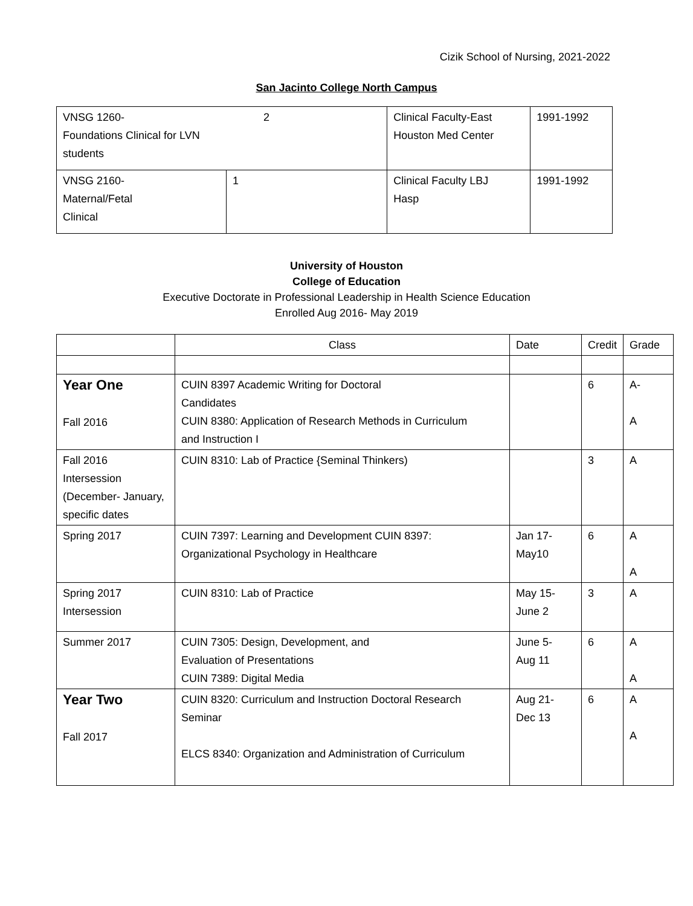Cizik School of Nursing, 2021-2022
San Jacinto College North Campus
| VNSG 1260- 2 Foundations Clinical for LVN students | | Clinical Faculty-East Houston Med Center | 1991-1992 |
| VNSG 2160- Maternal/Fetal Clinical | 1 | Clinical Faculty LBJ Hasp | 1991-1992 |
University of Houston
College of Education
Executive Doctorate in Professional Leadership in Health Science Education
Enrolled Aug 2016- May 2019
| | Class | Date | Credit | Grade |
| --- | --- | --- | --- | --- |
| Year One Fall 2016 | CUIN 8397 Academic Writing for Doctoral Candidates CUIN 8380: Application of Research Methods in Curriculum and Instruction I | | 6 | A- A |
| Fall 2016 Intersession (December- January, specific dates | CUIN 8310: Lab of Practice {Seminal Thinkers) | | 3 | A |
| Spring 2017 | CUIN 7397: Learning and Development CUIN 8397: Organizational Psychology in Healthcare | Jan 17- May10 | 6 | A A |
| Spring 2017 Intersession | CUIN 8310: Lab of Practice | May 15- June 2 | 3 | A |
| Summer 2017 | CUIN 7305: Design, Development, and Evaluation of Presentations CUIN 7389: Digital Media | June 5- Aug 11 | 6 | A A |
| Year Two Fall 2017 | CUIN 8320: Curriculum and Instruction Doctoral Research Seminar ELCS 8340: Organization and Administration of Curriculum | Aug 21- Dec 13 | 6 | A A |